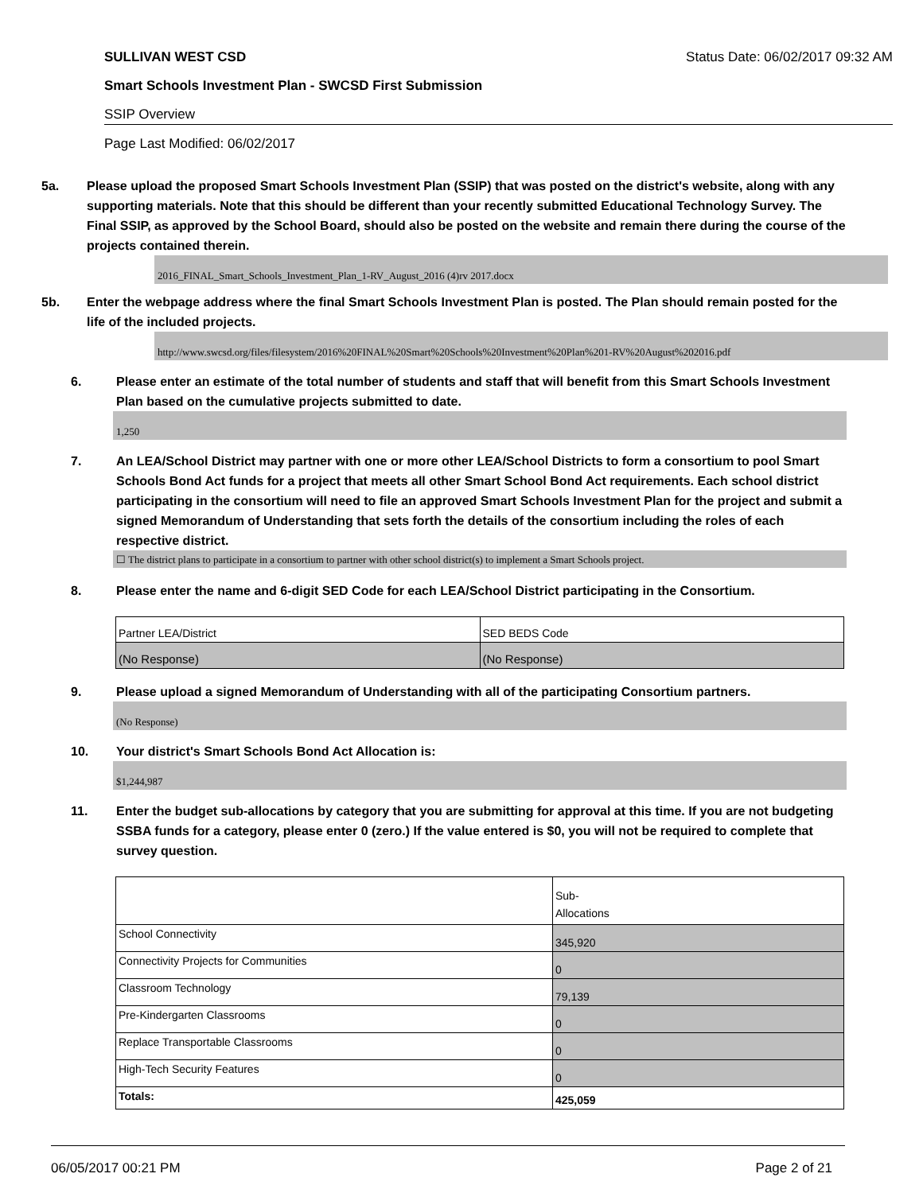SULLIVAN WEST CSD Status Date: 06/02/2017 09:32 AM
Smart Schools Investment Plan - SWCSD First Submission
SSIP Overview
Page Last Modified: 06/02/2017
5a. Please upload the proposed Smart Schools Investment Plan (SSIP) that was posted on the district's website, along with any supporting materials. Note that this should be different than your recently submitted Educational Technology Survey. The Final SSIP, as approved by the School Board, should also be posted on the website and remain there during the course of the projects contained therein.
2016_FINAL_Smart_Schools_Investment_Plan_1-RV_August_2016 (4)rv 2017.docx
5b. Enter the webpage address where the final Smart Schools Investment Plan is posted. The Plan should remain posted for the life of the included projects.
http://www.swcsd.org/files/filesystem/2016%20FINAL%20Smart%20Schools%20Investment%20Plan%201-RV%20August%202016.pdf
6. Please enter an estimate of the total number of students and staff that will benefit from this Smart Schools Investment Plan based on the cumulative projects submitted to date.
1,250
7. An LEA/School District may partner with one or more other LEA/School Districts to form a consortium to pool Smart Schools Bond Act funds for a project that meets all other Smart School Bond Act requirements. Each school district participating in the consortium will need to file an approved Smart Schools Investment Plan for the project and submit a signed Memorandum of Understanding that sets forth the details of the consortium including the roles of each respective district.
☐ The district plans to participate in a consortium to partner with other school district(s) to implement a Smart Schools project.
8. Please enter the name and 6-digit SED Code for each LEA/School District participating in the Consortium.
| Partner LEA/District | SED BEDS Code |
| (No Response) | (No Response) |
9. Please upload a signed Memorandum of Understanding with all of the participating Consortium partners.
(No Response)
10. Your district's Smart Schools Bond Act Allocation is:
$1,244,987
11. Enter the budget sub-allocations by category that you are submitting for approval at this time. If you are not budgeting SSBA funds for a category, please enter 0 (zero.) If the value entered is $0, you will not be required to complete that survey question.
| | Sub- Allocations |
| School Connectivity | 345,920 |
| Connectivity Projects for Communities | 0 |
| Classroom Technology | 79,139 |
| Pre-Kindergarten Classrooms | 0 |
| Replace Transportable Classrooms | 0 |
| High-Tech Security Features | 0 |
| Totals: | 425,059 |
06/05/2017 00:21 PM Page 2 of 21